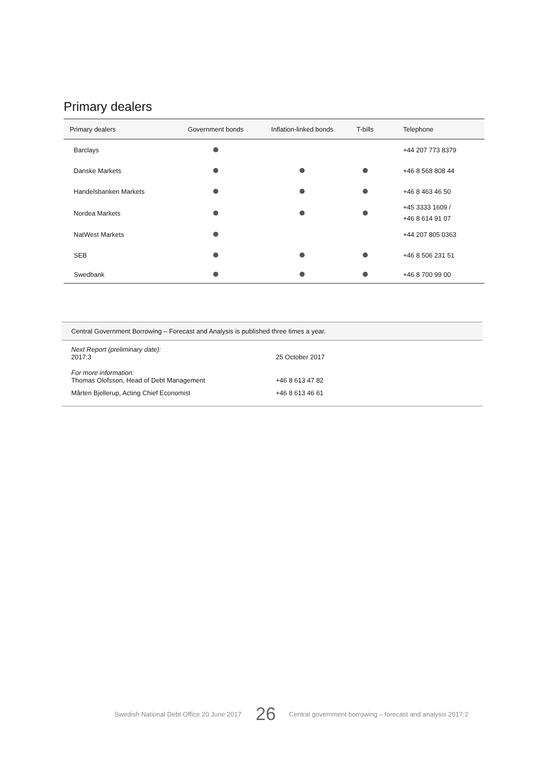Primary dealers
| Primary dealers | Government bonds | Inflation-linked bonds | T-bills | Telephone |
| --- | --- | --- | --- | --- |
| Barclays | | | | +44 207 773 8379 |
| Danske Markets | | | | +46 8 568 808 44 |
| Handelsbanken Markets | | | | +46 8 463 46 50 |
| Nordea Markets | | | | +45 3333 1609 / +46 8 614 91 07 |
| NatWest Markets | | | | +44 207 805 0363 |
| SEB | | | | +46 8 506 231 51 |
| Swedbank | | | | +46 8 700 99 00 |
Central Government Borrowing – Forecast and Analysis is published three times a year.
| Next Report (preliminary date): 2017:3 | 25 October 2017 |
| For more information: Thomas Olofsson, Head of Debt Management | +46 8 613 47 82 |
| Mårten Bjellerup, Acting Chief Economist | +46 8 613 46 61 |
Swedish National Debt Office 20 June 2017 26 Central government borrowing – forecast and analysis 2017:2